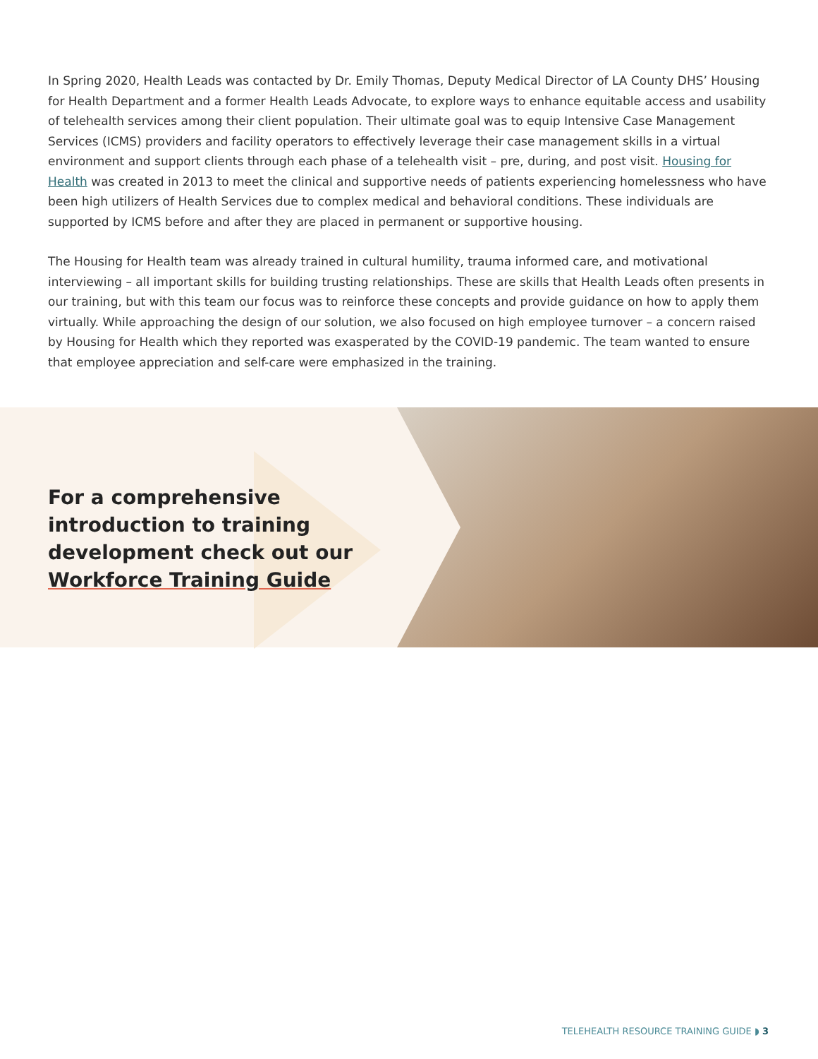In Spring 2020, Health Leads was contacted by Dr. Emily Thomas, Deputy Medical Director of LA County DHS’ Housing for Health Department and a former Health Leads Advocate, to explore ways to enhance equitable access and usability of telehealth services among their client population. Their ultimate goal was to equip Intensive Case Management Services (ICMS) providers and facility operators to effectively leverage their case management skills in a virtual environment and support clients through each phase of a telehealth visit – pre, during, and post visit. Housing for Health was created in 2013 to meet the clinical and supportive needs of patients experiencing homelessness who have been high utilizers of Health Services due to complex medical and behavioral conditions. These individuals are supported by ICMS before and after they are placed in permanent or supportive housing.
The Housing for Health team was already trained in cultural humility, trauma informed care, and motivational interviewing – all important skills for building trusting relationships. These are skills that Health Leads often presents in our training, but with this team our focus was to reinforce these concepts and provide guidance on how to apply them virtually. While approaching the design of our solution, we also focused on high employee turnover – a concern raised by Housing for Health which they reported was exasperated by the COVID-19 pandemic. The team wanted to ensure that employee appreciation and self-care were emphasized in the training.
For a comprehensive introduction to training development check out our Workforce Training Guide
TELEHEALTH RESOURCE TRAINING GUIDE ◗ 3